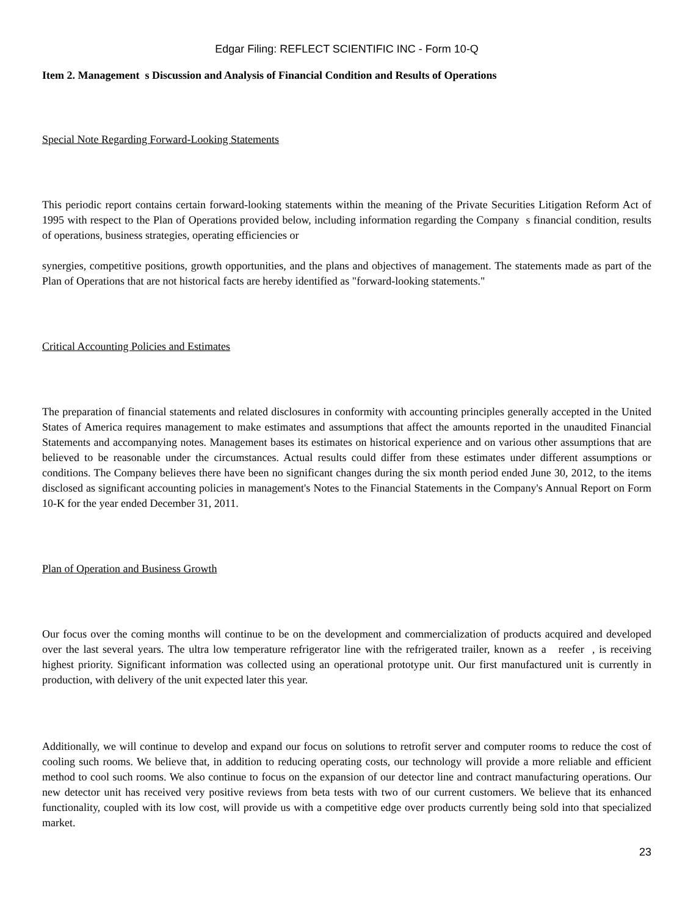Edgar Filing: REFLECT SCIENTIFIC INC - Form 10-Q
Item 2. Management s Discussion and Analysis of Financial Condition and Results of Operations
Special Note Regarding Forward-Looking Statements
This periodic report contains certain forward-looking statements within the meaning of the Private Securities Litigation Reform Act of 1995 with respect to the Plan of Operations provided below, including information regarding the Company s financial condition, results of operations, business strategies, operating efficiencies or
synergies, competitive positions, growth opportunities, and the plans and objectives of management. The statements made as part of the Plan of Operations that are not historical facts are hereby identified as "forward-looking statements."
Critical Accounting Policies and Estimates
The preparation of financial statements and related disclosures in conformity with accounting principles generally accepted in the United States of America requires management to make estimates and assumptions that affect the amounts reported in the unaudited Financial Statements and accompanying notes. Management bases its estimates on historical experience and on various other assumptions that are believed to be reasonable under the circumstances. Actual results could differ from these estimates under different assumptions or conditions. The Company believes there have been no significant changes during the six month period ended June 30, 2012, to the items disclosed as significant accounting policies in management's Notes to the Financial Statements in the Company's Annual Report on Form 10-K for the year ended December 31, 2011.
Plan of Operation and Business Growth
Our focus over the coming months will continue to be on the development and commercialization of products acquired and developed over the last several years. The ultra low temperature refrigerator line with the refrigerated trailer, known as a reefer , is receiving highest priority. Significant information was collected using an operational prototype unit. Our first manufactured unit is currently in production, with delivery of the unit expected later this year.
Additionally, we will continue to develop and expand our focus on solutions to retrofit server and computer rooms to reduce the cost of cooling such rooms. We believe that, in addition to reducing operating costs, our technology will provide a more reliable and efficient method to cool such rooms. We also continue to focus on the expansion of our detector line and contract manufacturing operations. Our new detector unit has received very positive reviews from beta tests with two of our current customers. We believe that its enhanced functionality, coupled with its low cost, will provide us with a competitive edge over products currently being sold into that specialized market.
23